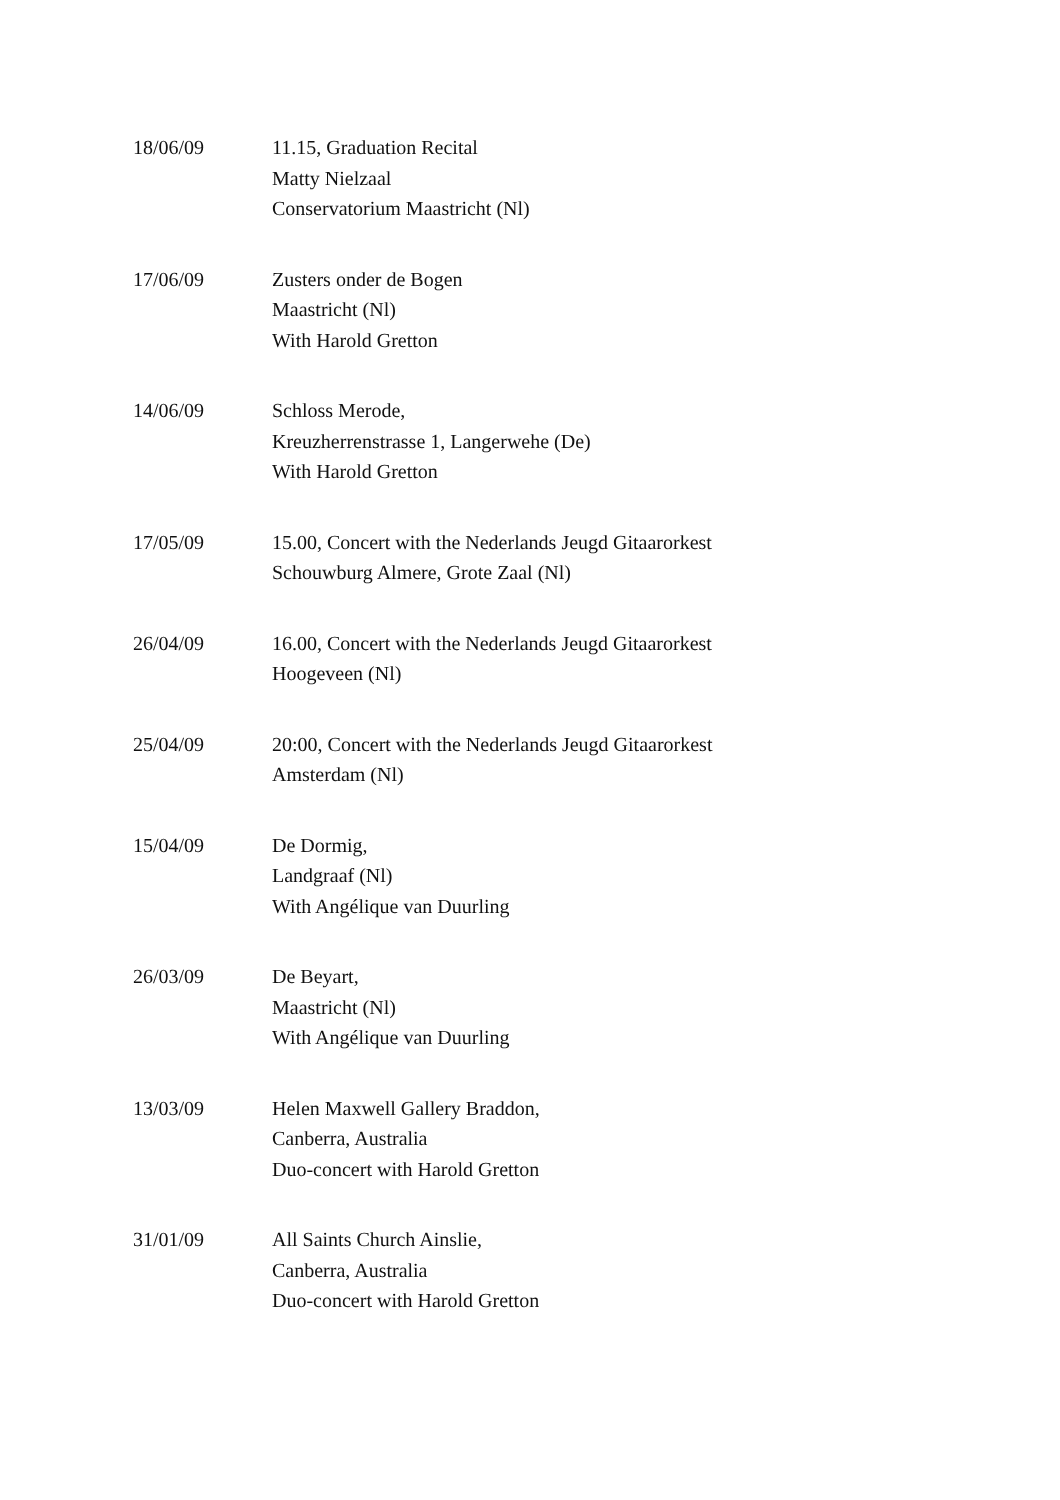| 18/06/09 | 11.15, Graduation Recital Matty Nielzaal Conservatorium Maastricht (Nl) |
| 17/06/09 | Zusters onder de Bogen Maastricht (Nl) With Harold Gretton |
| 14/06/09 | Schloss Merode, Kreuzherrenstrasse 1, Langerwehe (De) With Harold Gretton |
| 17/05/09 | 15.00, Concert with the Nederlands Jeugd Gitaarorkest Schouwburg Almere, Grote Zaal (Nl) |
| 26/04/09 | 16.00, Concert with the Nederlands Jeugd Gitaarorkest Hoogeveen (Nl) |
| 25/04/09 | 20:00, Concert with the Nederlands Jeugd Gitaarorkest Amsterdam (Nl) |
| 15/04/09 | De Dormig, Landgraaf (Nl) With Angélique van Duurling |
| 26/03/09 | De Beyart, Maastricht (Nl) With Angélique van Duurling |
| 13/03/09 | Helen Maxwell Gallery Braddon, Canberra, Australia Duo-concert with Harold Gretton |
| 31/01/09 | All Saints Church Ainslie, Canberra, Australia Duo-concert with Harold Gretton |